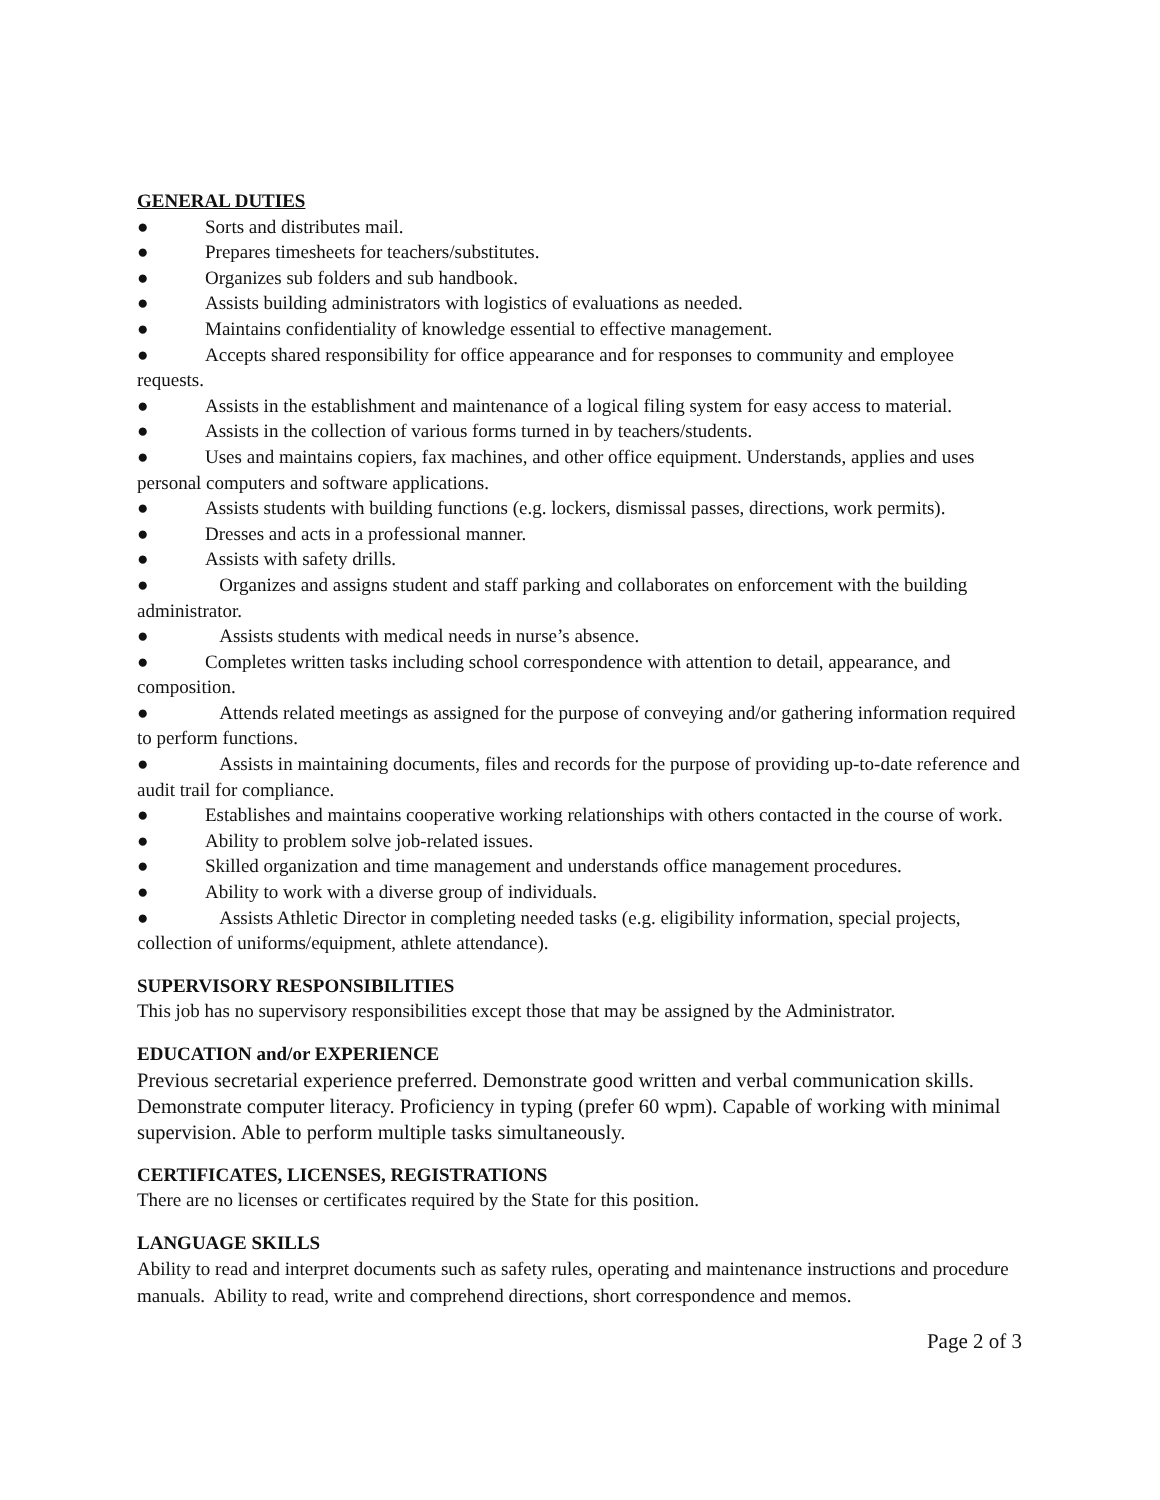GENERAL DUTIES
● Sorts and distributes mail.
● Prepares timesheets for teachers/substitutes.
● Organizes sub folders and sub handbook.
● Assists building administrators with logistics of evaluations as needed.
● Maintains confidentiality of knowledge essential to effective management.
● Accepts shared responsibility for office appearance and for responses to community and employee requests.
● Assists in the establishment and maintenance of a logical filing system for easy access to material.
● Assists in the collection of various forms turned in by teachers/students.
● Uses and maintains copiers, fax machines, and other office equipment. Understands, applies and uses personal computers and software applications.
● Assists students with building functions (e.g. lockers, dismissal passes, directions, work permits).
● Dresses and acts in a professional manner.
● Assists with safety drills.
● Organizes and assigns student and staff parking and collaborates on enforcement with the building administrator.
● Assists students with medical needs in nurse’s absence.
● Completes written tasks including school correspondence with attention to detail, appearance, and composition.
● Attends related meetings as assigned for the purpose of conveying and/or gathering information required to perform functions.
● Assists in maintaining documents, files and records for the purpose of providing up-to-date reference and audit trail for compliance.
● Establishes and maintains cooperative working relationships with others contacted in the course of work.
● Ability to problem solve job-related issues.
● Skilled organization and time management and understands office management procedures.
● Ability to work with a diverse group of individuals.
● Assists Athletic Director in completing needed tasks (e.g. eligibility information, special projects, collection of uniforms/equipment, athlete attendance).
SUPERVISORY RESPONSIBILITIES
This job has no supervisory responsibilities except those that may be assigned by the Administrator.
EDUCATION and/or EXPERIENCE
Previous secretarial experience preferred. Demonstrate good written and verbal communication skills. Demonstrate computer literacy. Proficiency in typing (prefer 60 wpm). Capable of working with minimal supervision. Able to perform multiple tasks simultaneously.
CERTIFICATES, LICENSES, REGISTRATIONS
There are no licenses or certificates required by the State for this position.
LANGUAGE SKILLS
Ability to read and interpret documents such as safety rules, operating and maintenance instructions and procedure manuals. Ability to read, write and comprehend directions, short correspondence and memos.
Page 2 of 3